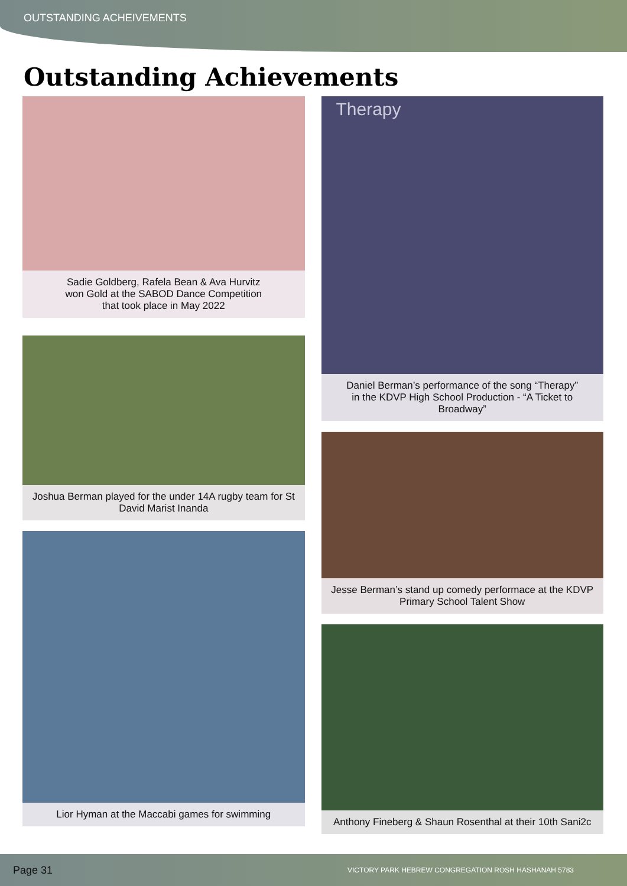OUTSTANDING ACHEIVEMENTS
Outstanding Achievements
Sadie Goldberg, Rafela Bean & Ava Hurvitz
won Gold at the SABOD Dance Competition
that took place in May 2022
Joshua Berman played for the under 14A rugby team for St David Marist Inanda
Lior Hyman at the Maccabi games for swimming
Therapy
Daniel Berman’s performance of the song “Therapy”
in the KDVP High School Production - “A Ticket to Broadway”
Jesse Berman’s stand up comedy performace at the KDVP Primary School Talent Show
Anthony Fineberg & Shaun Rosenthal at their 10th Sani2c
Page 31 VICTORY PARK HEBREW CONGREGATION ROSH HASHANAH 5783